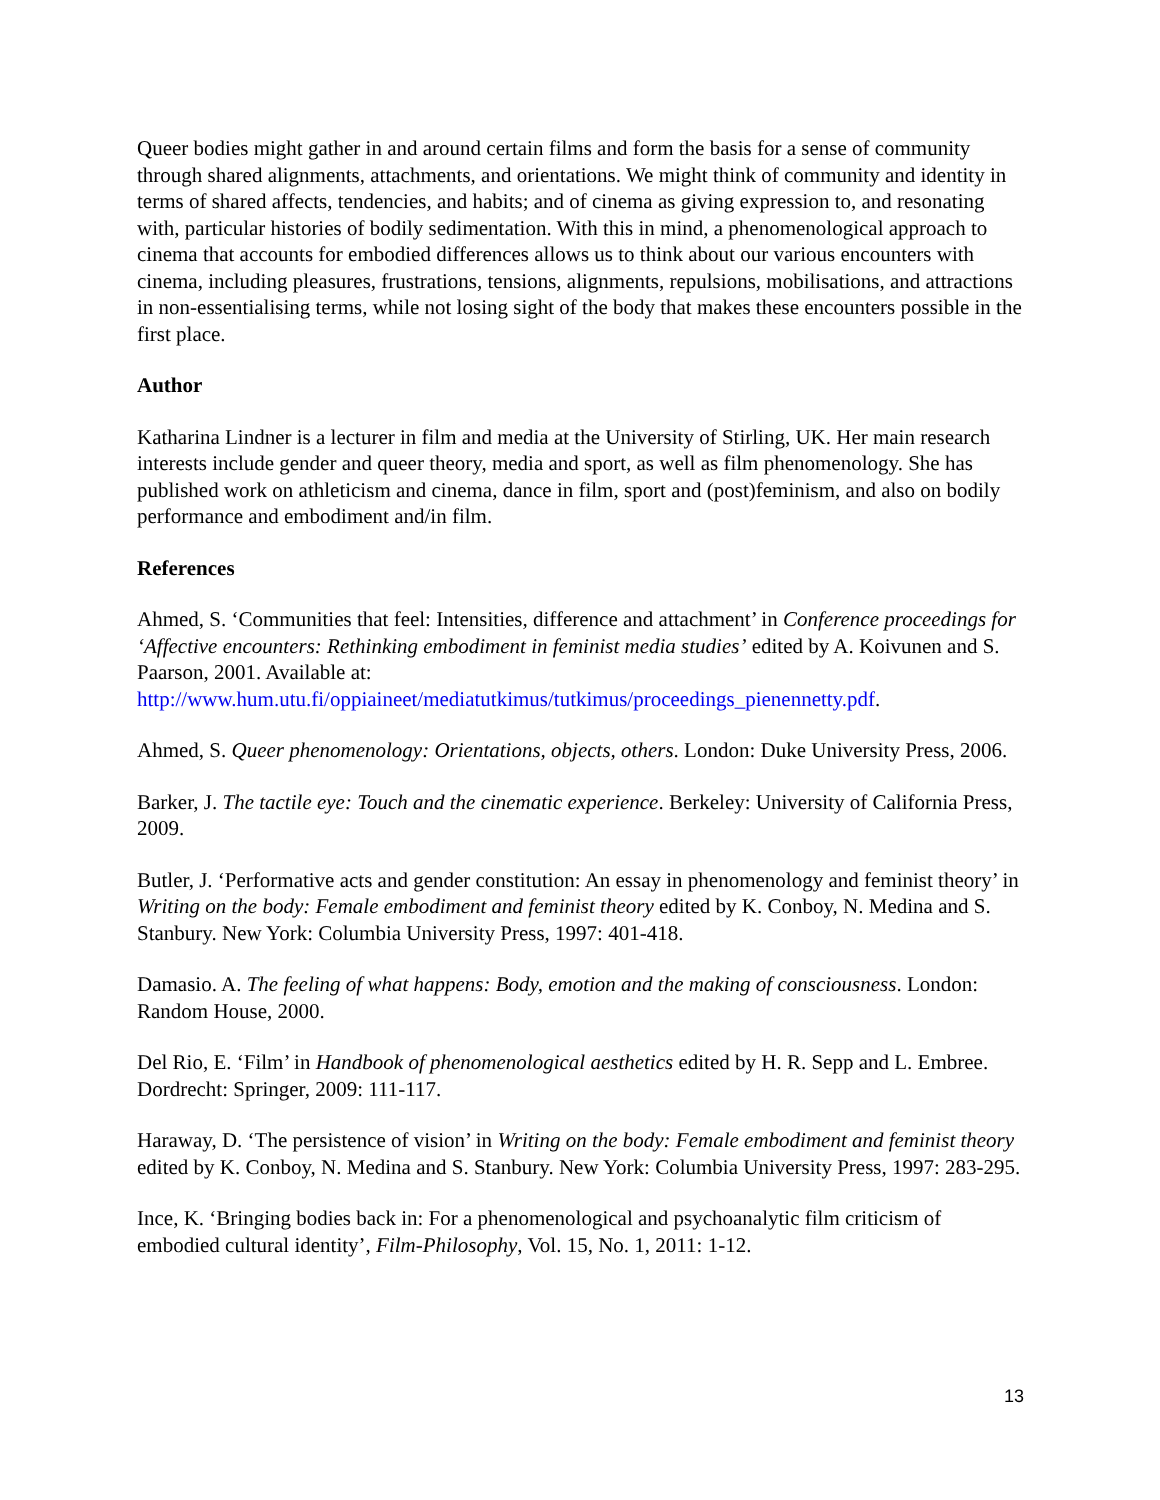Queer bodies might gather in and around certain films and form the basis for a sense of community through shared alignments, attachments, and orientations. We might think of community and identity in terms of shared affects, tendencies, and habits; and of cinema as giving expression to, and resonating with, particular histories of bodily sedimentation. With this in mind, a phenomenological approach to cinema that accounts for embodied differences allows us to think about our various encounters with cinema, including pleasures, frustrations, tensions, alignments, repulsions, mobilisations, and attractions in non-essentialising terms, while not losing sight of the body that makes these encounters possible in the first place.
Author
Katharina Lindner is a lecturer in film and media at the University of Stirling, UK. Her main research interests include gender and queer theory, media and sport, as well as film phenomenology. She has published work on athleticism and cinema, dance in film, sport and (post)feminism, and also on bodily performance and embodiment and/in film.
References
Ahmed, S. ‘Communities that feel: Intensities, difference and attachment’ in Conference proceedings for ‘Affective encounters: Rethinking embodiment in feminist media studies’ edited by A. Koivunen and S. Paarson, 2001. Available at: http://www.hum.utu.fi/oppiaineet/mediatutkimus/tutkimus/proceedings_pienennetty.pdf.
Ahmed, S. Queer phenomenology: Orientations, objects, others. London: Duke University Press, 2006.
Barker, J. The tactile eye: Touch and the cinematic experience. Berkeley: University of California Press, 2009.
Butler, J. ‘Performative acts and gender constitution: An essay in phenomenology and feminist theory’ in Writing on the body: Female embodiment and feminist theory edited by K. Conboy, N. Medina and S. Stanbury. New York: Columbia University Press, 1997: 401-418.
Damasio. A. The feeling of what happens: Body, emotion and the making of consciousness. London: Random House, 2000.
Del Rio, E. ‘Film’ in Handbook of phenomenological aesthetics edited by H. R. Sepp and L. Embree. Dordrecht: Springer, 2009: 111-117.
Haraway, D. ‘The persistence of vision’ in Writing on the body: Female embodiment and feminist theory edited by K. Conboy, N. Medina and S. Stanbury. New York: Columbia University Press, 1997: 283-295.
Ince, K. ‘Bringing bodies back in: For a phenomenological and psychoanalytic film criticism of embodied cultural identity’, Film-Philosophy, Vol. 15, No. 1, 2011: 1-12.
13